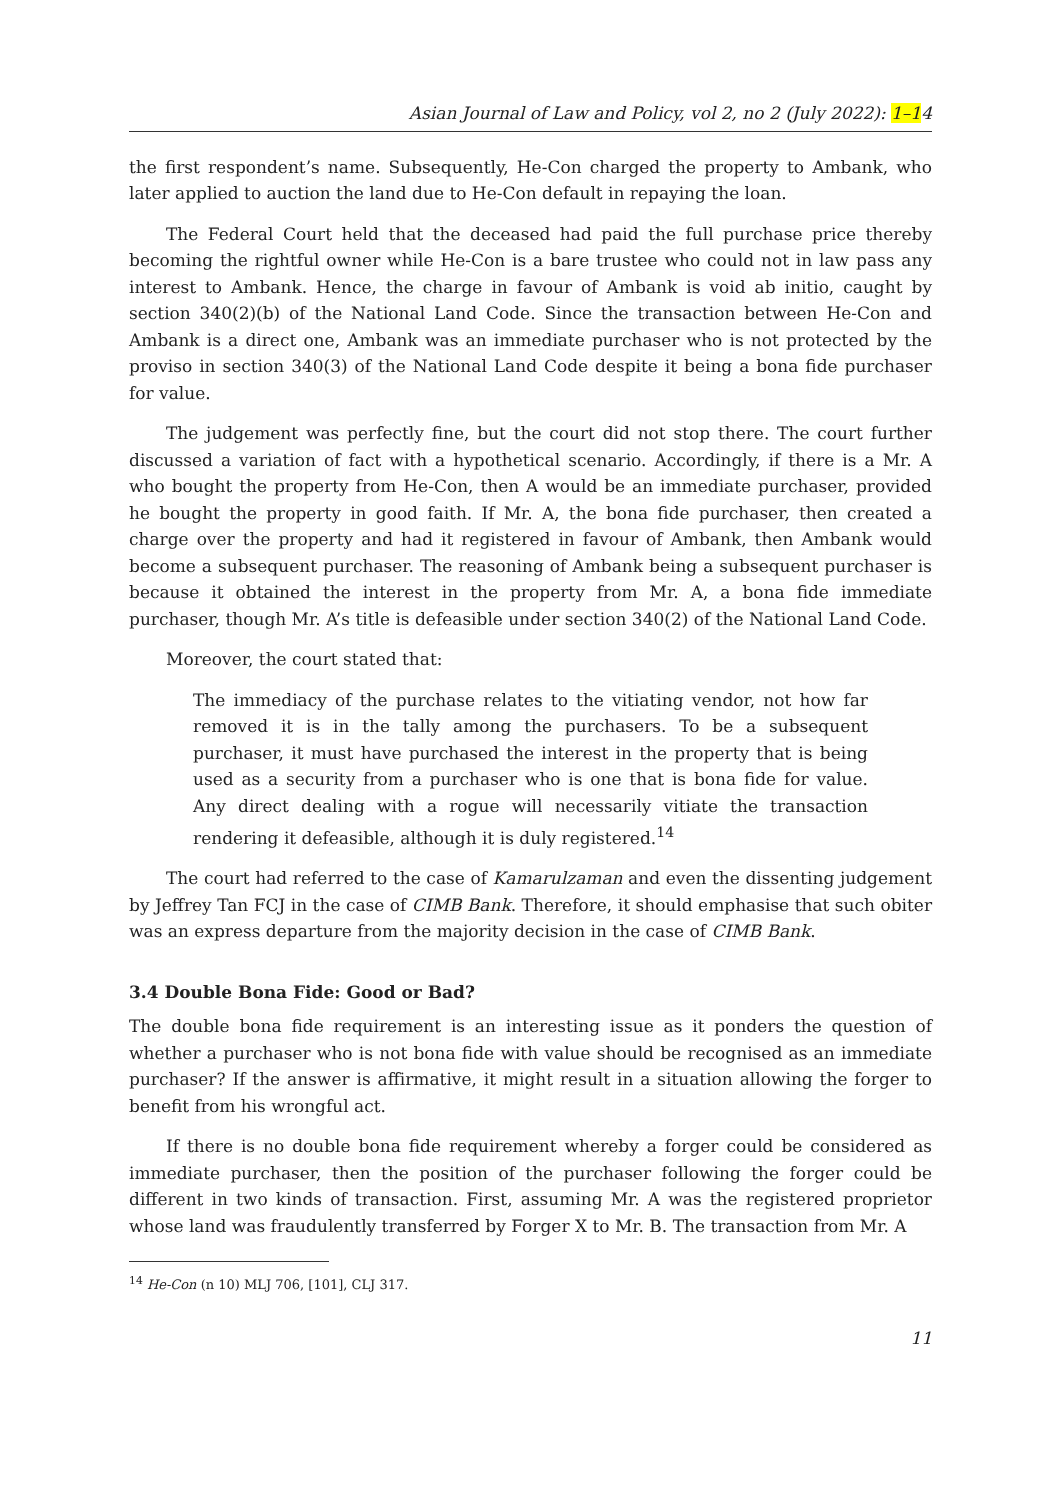Asian Journal of Law and Policy, vol 2, no 2 (July 2022): 1–14
the first respondent’s name. Subsequently, He-Con charged the property to Ambank, who later applied to auction the land due to He-Con default in repaying the loan.
The Federal Court held that the deceased had paid the full purchase price thereby becoming the rightful owner while He-Con is a bare trustee who could not in law pass any interest to Ambank. Hence, the charge in favour of Ambank is void ab initio, caught by section 340(2)(b) of the National Land Code. Since the transaction between He-Con and Ambank is a direct one, Ambank was an immediate purchaser who is not protected by the proviso in section 340(3) of the National Land Code despite it being a bona fide purchaser for value.
The judgement was perfectly fine, but the court did not stop there. The court further discussed a variation of fact with a hypothetical scenario. Accordingly, if there is a Mr. A who bought the property from He-Con, then A would be an immediate purchaser, provided he bought the property in good faith. If Mr. A, the bona fide purchaser, then created a charge over the property and had it registered in favour of Ambank, then Ambank would become a subsequent purchaser. The reasoning of Ambank being a subsequent purchaser is because it obtained the interest in the property from Mr. A, a bona fide immediate purchaser, though Mr. A’s title is defeasible under section 340(2) of the National Land Code.
Moreover, the court stated that:
The immediacy of the purchase relates to the vitiating vendor, not how far removed it is in the tally among the purchasers. To be a subsequent purchaser, it must have purchased the interest in the property that is being used as a security from a purchaser who is one that is bona fide for value. Any direct dealing with a rogue will necessarily vitiate the transaction rendering it defeasible, although it is duly registered.<sup>14</sup>
The court had referred to the case of Kamarulzaman and even the dissenting judgement by Jeffrey Tan FCJ in the case of CIMB Bank. Therefore, it should emphasise that such obiter was an express departure from the majority decision in the case of CIMB Bank.
3.4 Double Bona Fide: Good or Bad?
The double bona fide requirement is an interesting issue as it ponders the question of whether a purchaser who is not bona fide with value should be recognised as an immediate purchaser? If the answer is affirmative, it might result in a situation allowing the forger to benefit from his wrongful act.
If there is no double bona fide requirement whereby a forger could be considered as immediate purchaser, then the position of the purchaser following the forger could be different in two kinds of transaction. First, assuming Mr. A was the registered proprietor whose land was fraudulently transferred by Forger X to Mr. B. The transaction from Mr. A
<sup>14</sup> He-Con (n 10) MLJ 706, [101], CLJ 317.
11